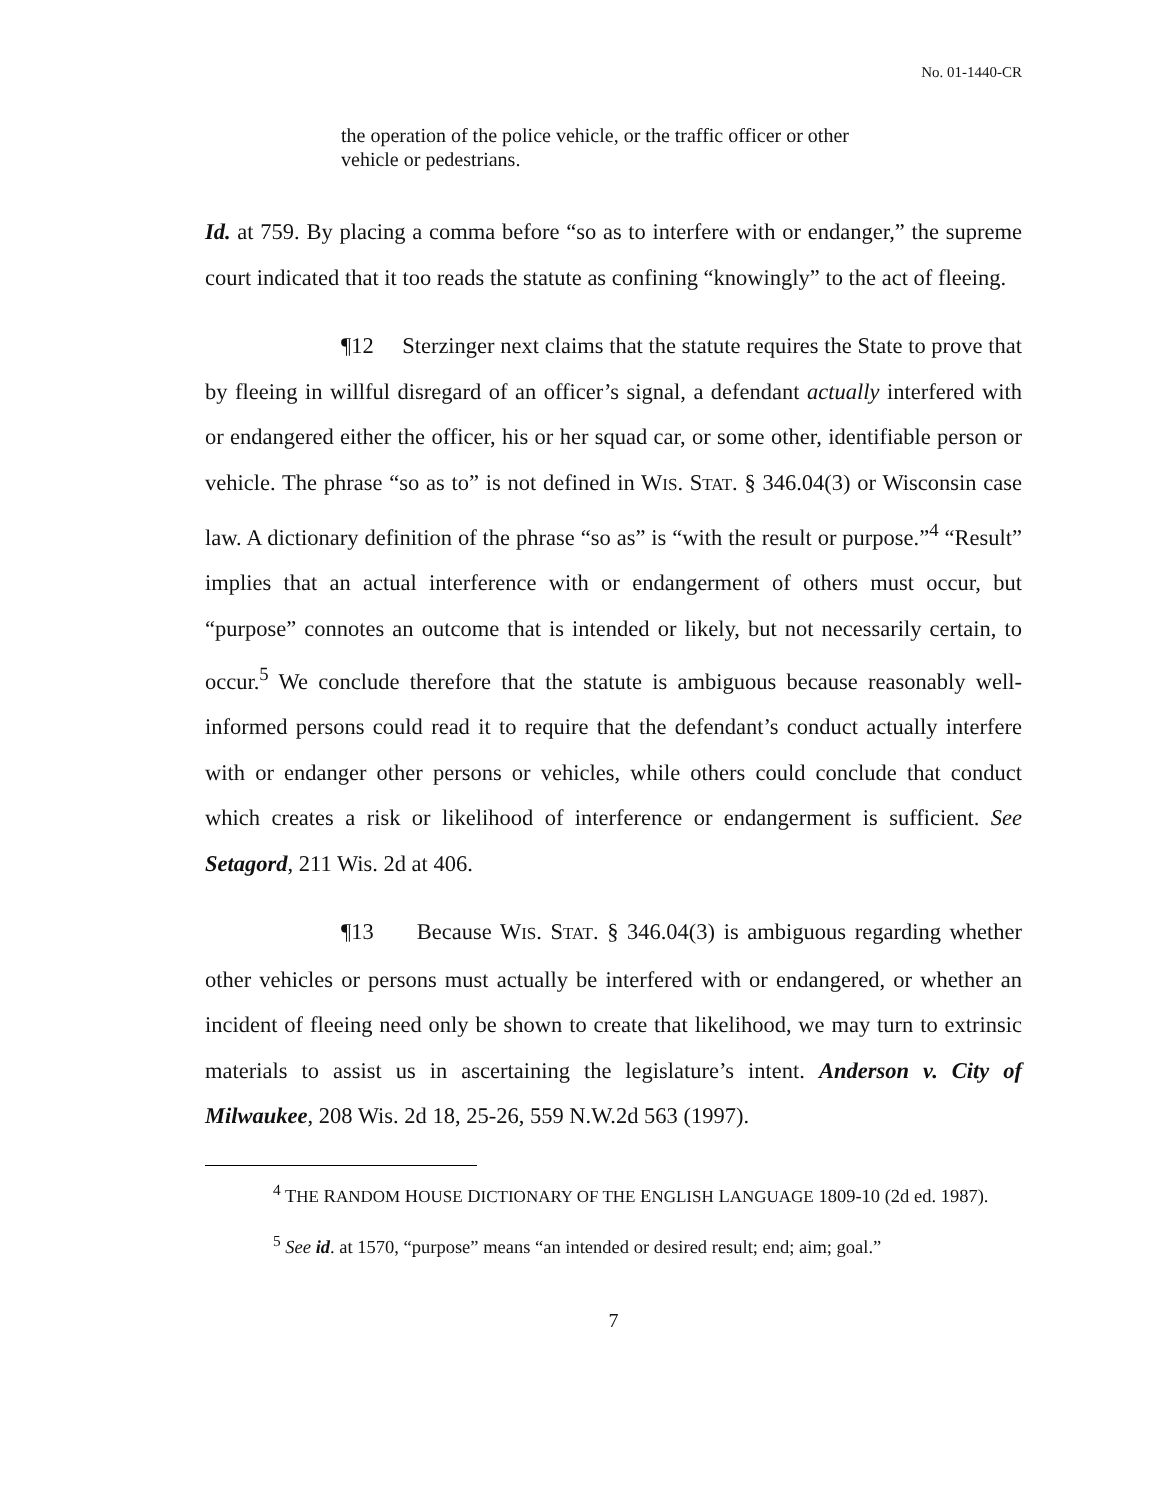No. 01-1440-CR
the operation of the police vehicle, or the traffic officer or other vehicle or pedestrians.
Id. at 759. By placing a comma before “so as to interfere with or endanger,” the supreme court indicated that it too reads the statute as confining “knowingly” to the act of fleeing.
¶12 Sterzinger next claims that the statute requires the State to prove that by fleeing in willful disregard of an officer’s signal, a defendant actually interfered with or endangered either the officer, his or her squad car, or some other, identifiable person or vehicle. The phrase “so as to” is not defined in WIS. STAT. § 346.04(3) or Wisconsin case law. A dictionary definition of the phrase “so as” is “with the result or purpose.”<sup>4</sup> “Result” implies that an actual interference with or endangerment of others must occur, but “purpose” connotes an outcome that is intended or likely, but not necessarily certain, to occur.<sup>5</sup> We conclude therefore that the statute is ambiguous because reasonably well-informed persons could read it to require that the defendant’s conduct actually interfere with or endanger other persons or vehicles, while others could conclude that conduct which creates a risk or likelihood of interference or endangerment is sufficient. See Setagord, 211 Wis. 2d at 406.
¶13 Because WIS. STAT. § 346.04(3) is ambiguous regarding whether other vehicles or persons must actually be interfered with or endangered, or whether an incident of fleeing need only be shown to create that likelihood, we may turn to extrinsic materials to assist us in ascertaining the legislature’s intent. Anderson v. City of Milwaukee, 208 Wis. 2d 18, 25-26, 559 N.W.2d 563 (1997).
<sup>4</sup> THE RANDOM HOUSE DICTIONARY OF THE ENGLISH LANGUAGE 1809-10 (2d ed. 1987).
<sup>5</sup> See id. at 1570, “purpose” means “an intended or desired result; end; aim; goal.”
7